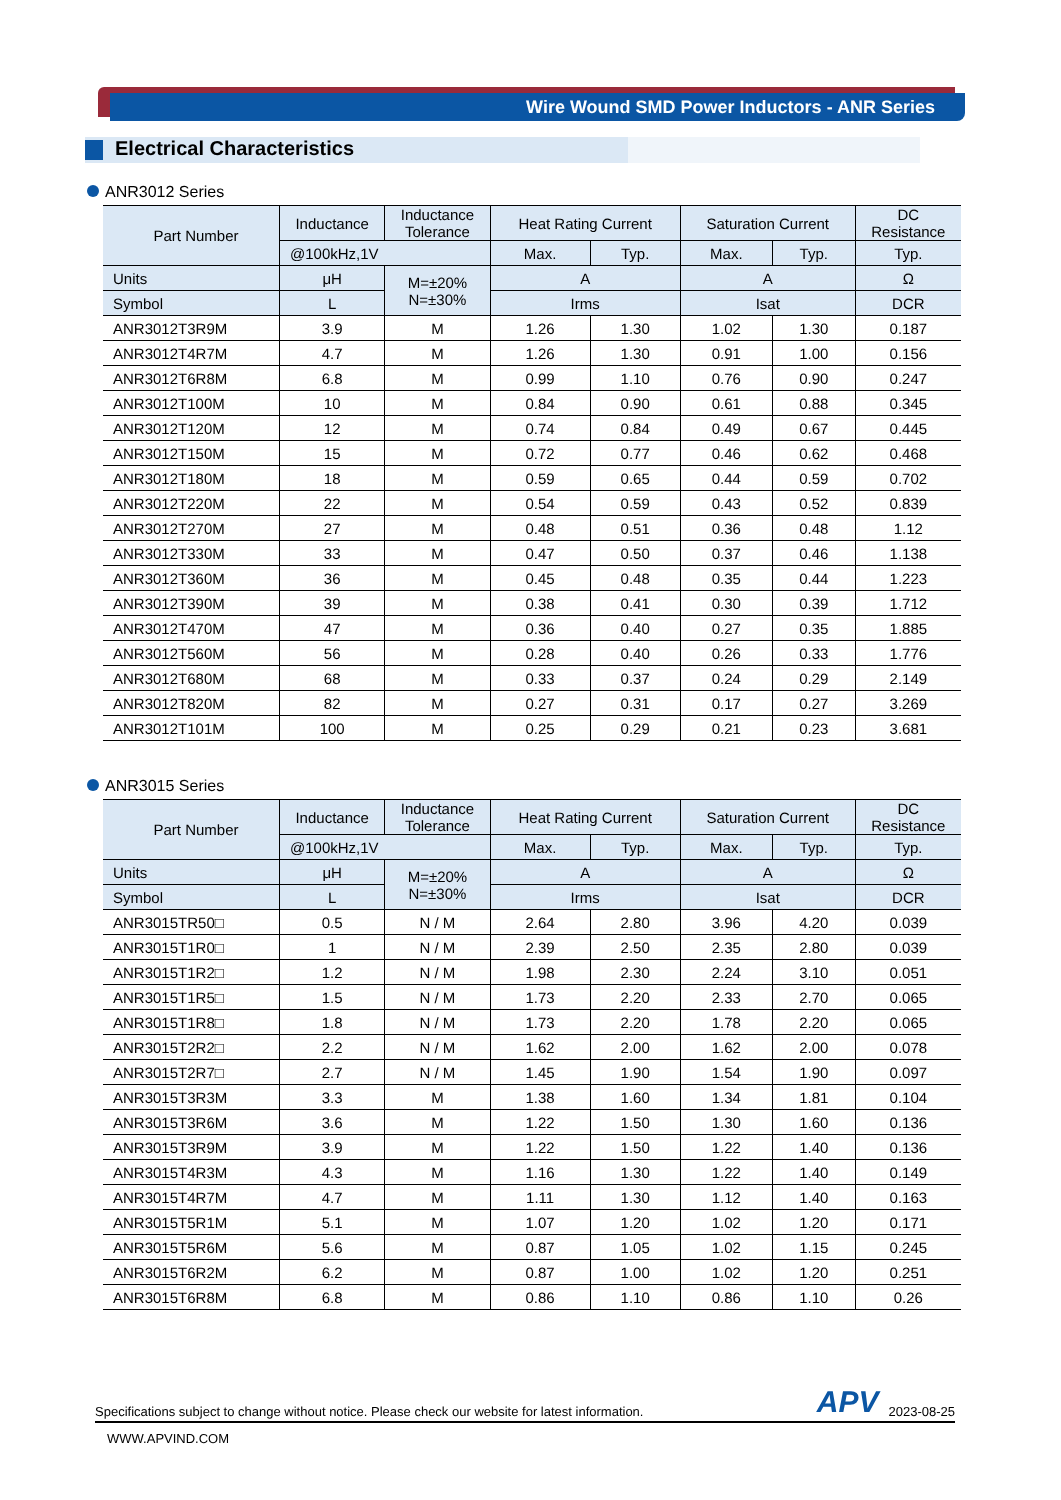Wire Wound SMD Power Inductors - ANR Series
Electrical Characteristics
ANR3012 Series
| Part Number | Inductance | Inductance Tolerance | Heat Rating Current | | Saturation Current | | DC Resistance |
| --- | --- | --- | --- | --- | --- | --- | --- |
| | @100kHz,1V | | Max. | Typ. | Max. | Typ. | Typ. |
| Units | μH | M=±20% N=±30% | A | | A | | Ω |
| Symbol | L | | Irms | | Isat | | DCR |
| ANR3012T3R9M | 3.9 | M | 1.26 | 1.30 | 1.02 | 1.30 | 0.187 |
| ANR3012T4R7M | 4.7 | M | 1.26 | 1.30 | 0.91 | 1.00 | 0.156 |
| ANR3012T6R8M | 6.8 | M | 0.99 | 1.10 | 0.76 | 0.90 | 0.247 |
| ANR3012T100M | 10 | M | 0.84 | 0.90 | 0.61 | 0.88 | 0.345 |
| ANR3012T120M | 12 | M | 0.74 | 0.84 | 0.49 | 0.67 | 0.445 |
| ANR3012T150M | 15 | M | 0.72 | 0.77 | 0.46 | 0.62 | 0.468 |
| ANR3012T180M | 18 | M | 0.59 | 0.65 | 0.44 | 0.59 | 0.702 |
| ANR3012T220M | 22 | M | 0.54 | 0.59 | 0.43 | 0.52 | 0.839 |
| ANR3012T270M | 27 | M | 0.48 | 0.51 | 0.36 | 0.48 | 1.12 |
| ANR3012T330M | 33 | M | 0.47 | 0.50 | 0.37 | 0.46 | 1.138 |
| ANR3012T360M | 36 | M | 0.45 | 0.48 | 0.35 | 0.44 | 1.223 |
| ANR3012T390M | 39 | M | 0.38 | 0.41 | 0.30 | 0.39 | 1.712 |
| ANR3012T470M | 47 | M | 0.36 | 0.40 | 0.27 | 0.35 | 1.885 |
| ANR3012T560M | 56 | M | 0.28 | 0.40 | 0.26 | 0.33 | 1.776 |
| ANR3012T680M | 68 | M | 0.33 | 0.37 | 0.24 | 0.29 | 2.149 |
| ANR3012T820M | 82 | M | 0.27 | 0.31 | 0.17 | 0.27 | 3.269 |
| ANR3012T101M | 100 | M | 0.25 | 0.29 | 0.21 | 0.23 | 3.681 |
ANR3015 Series
| Part Number | Inductance | Inductance Tolerance | Heat Rating Current | | Saturation Current | | DC Resistance |
| --- | --- | --- | --- | --- | --- | --- | --- |
| | @100kHz,1V | | Max. | Typ. | Max. | Typ. | Typ. |
| Units | μH | M=±20% N=±30% | A | | A | | Ω |
| Symbol | L | | Irms | | Isat | | DCR |
| ANR3015TR50□ | 0.5 | N / M | 2.64 | 2.80 | 3.96 | 4.20 | 0.039 |
| ANR3015T1R0□ | 1 | N / M | 2.39 | 2.50 | 2.35 | 2.80 | 0.039 |
| ANR3015T1R2□ | 1.2 | N / M | 1.98 | 2.30 | 2.24 | 3.10 | 0.051 |
| ANR3015T1R5□ | 1.5 | N / M | 1.73 | 2.20 | 2.33 | 2.70 | 0.065 |
| ANR3015T1R8□ | 1.8 | N / M | 1.73 | 2.20 | 1.78 | 2.20 | 0.065 |
| ANR3015T2R2□ | 2.2 | N / M | 1.62 | 2.00 | 1.62 | 2.00 | 0.078 |
| ANR3015T2R7□ | 2.7 | N / M | 1.45 | 1.90 | 1.54 | 1.90 | 0.097 |
| ANR3015T3R3M | 3.3 | M | 1.38 | 1.60 | 1.34 | 1.81 | 0.104 |
| ANR3015T3R6M | 3.6 | M | 1.22 | 1.50 | 1.30 | 1.60 | 0.136 |
| ANR3015T3R9M | 3.9 | M | 1.22 | 1.50 | 1.22 | 1.40 | 0.136 |
| ANR3015T4R3M | 4.3 | M | 1.16 | 1.30 | 1.22 | 1.40 | 0.149 |
| ANR3015T4R7M | 4.7 | M | 1.11 | 1.30 | 1.12 | 1.40 | 0.163 |
| ANR3015T5R1M | 5.1 | M | 1.07 | 1.20 | 1.02 | 1.20 | 0.171 |
| ANR3015T5R6M | 5.6 | M | 0.87 | 1.05 | 1.02 | 1.15 | 0.245 |
| ANR3015T6R2M | 6.2 | M | 0.87 | 1.00 | 1.02 | 1.20 | 0.251 |
| ANR3015T6R8M | 6.8 | M | 0.86 | 1.10 | 0.86 | 1.10 | 0.26 |
Specifications subject to change without notice. Please check our website for latest information. APV 2023-08-25
WWW.APVIND.COM